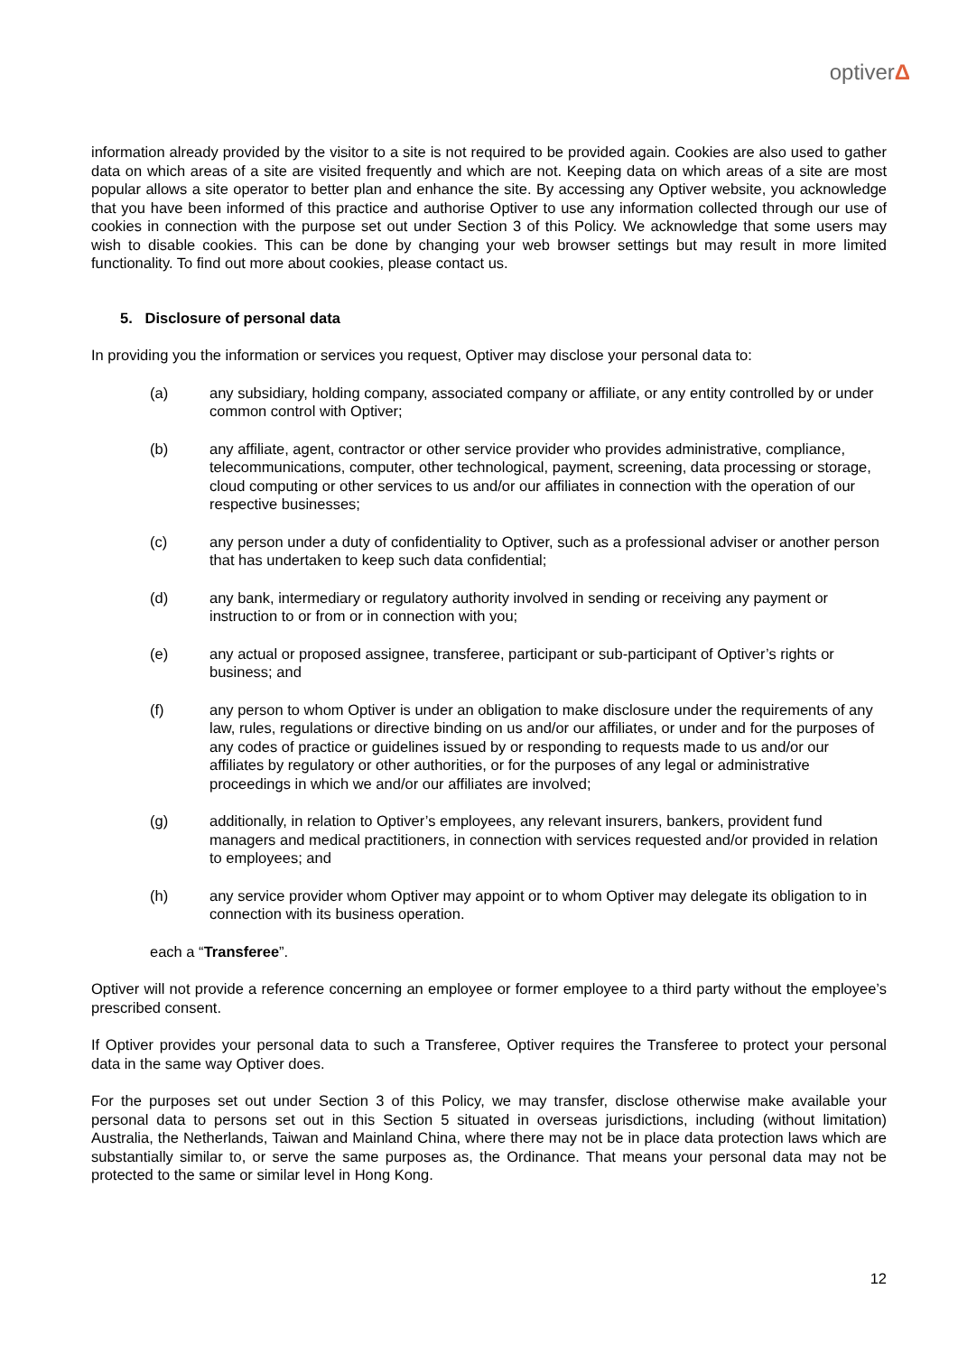optiverΔ
information already provided by the visitor to a site is not required to be provided again. Cookies are also used to gather data on which areas of a site are visited frequently and which are not. Keeping data on which areas of a site are most popular allows a site operator to better plan and enhance the site. By accessing any Optiver website, you acknowledge that you have been informed of this practice and authorise Optiver to use any information collected through our use of cookies in connection with the purpose set out under Section 3 of this Policy. We acknowledge that some users may wish to disable cookies. This can be done by changing your web browser settings but may result in more limited functionality. To find out more about cookies, please contact us.
5. Disclosure of personal data
In providing you the information or services you request, Optiver may disclose your personal data to:
(a) any subsidiary, holding company, associated company or affiliate, or any entity controlled by or under common control with Optiver;
(b) any affiliate, agent, contractor or other service provider who provides administrative, compliance, telecommunications, computer, other technological, payment, screening, data processing or storage, cloud computing or other services to us and/or our affiliates in connection with the operation of our respective businesses;
(c) any person under a duty of confidentiality to Optiver, such as a professional adviser or another person that has undertaken to keep such data confidential;
(d) any bank, intermediary or regulatory authority involved in sending or receiving any payment or instruction to or from or in connection with you;
(e) any actual or proposed assignee, transferee, participant or sub-participant of Optiver’s rights or business; and
(f) any person to whom Optiver is under an obligation to make disclosure under the requirements of any law, rules, regulations or directive binding on us and/or our affiliates, or under and for the purposes of any codes of practice or guidelines issued by or responding to requests made to us and/or our affiliates by regulatory or other authorities, or for the purposes of any legal or administrative proceedings in which we and/or our affiliates are involved;
(g) additionally, in relation to Optiver’s employees, any relevant insurers, bankers, provident fund managers and medical practitioners, in connection with services requested and/or provided in relation to employees; and
(h) any service provider whom Optiver may appoint or to whom Optiver may delegate its obligation to in connection with its business operation.
each a “Transferee”.
Optiver will not provide a reference concerning an employee or former employee to a third party without the employee’s prescribed consent.
If Optiver provides your personal data to such a Transferee, Optiver requires the Transferee to protect your personal data in the same way Optiver does.
For the purposes set out under Section 3 of this Policy, we may transfer, disclose otherwise make available your personal data to persons set out in this Section 5 situated in overseas jurisdictions, including (without limitation) Australia, the Netherlands, Taiwan and Mainland China, where there may not be in place data protection laws which are substantially similar to, or serve the same purposes as, the Ordinance. That means your personal data may not be protected to the same or similar level in Hong Kong.
12